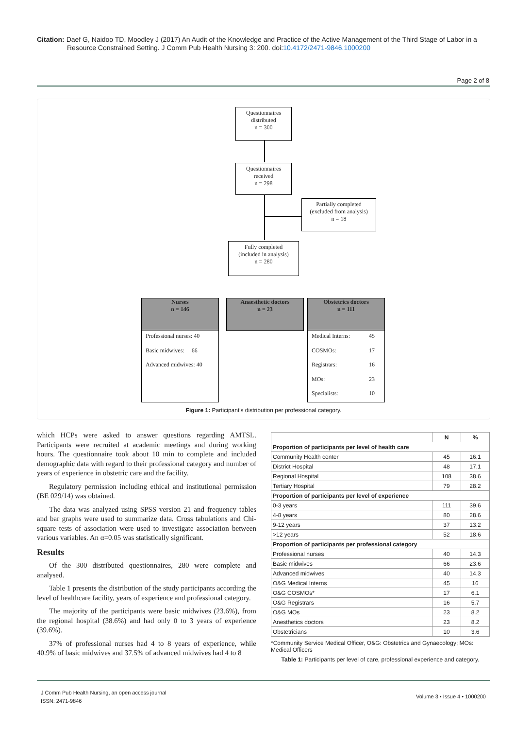Citation: Daef G, Naidoo TD, Moodley J (2017) An Audit of the Knowledge and Practice of the Active Management of the Third Stage of Labor in a
Resource Constrained Setting. J Comm Pub Health Nursing 3: 200. doi:10.4172/2471-9846.1000200
Page 2 of 8
Questionnaires
distributed
n = 300
Questionnaires
received
n = 298
Partially completed
(excluded from analysis)
n = 18
Fully completed
(included in analysis)
n = 280
Nurses
n = 146
Anaesthetic doctors
n = 23
Obstetrics doctors
n = 111
Professional nurses: 40
Basic midwives: 66
Advanced midwives: 40
Medical Interns: 45
COSMOs: 17
Registrars: 16
MOs: 23
Specialists: 10
Figure 1: Participant's distribution per professional category.
which HCPs were asked to answer questions regarding AMTSL. Participants were recruited at academic meetings and during working hours. The questionnaire took about 10 min to complete and included demographic data with regard to their professional category and number of years of experience in obstetric care and the facility.
Regulatory permission including ethical and institutional permission (BE 029/14) was obtained.
The data was analyzed using SPSS version 21 and frequency tables and bar graphs were used to summarize data. Cross tabulations and Chi-square tests of association were used to investigate association between various variables. An α=0.05 was statistically significant.
Results
Of the 300 distributed questionnaires, 280 were complete and analysed.
Table 1 presents the distribution of the study participants according the level of healthcare facility, years of experience and professional category.
The majority of the participants were basic midwives (23.6%), from the regional hospital (38.6%) and had only 0 to 3 years of experience (39.6%).
37% of professional nurses had 4 to 8 years of experience, while 40.9% of basic midwives and 37.5% of advanced midwives had 4 to 8
| | N | % |
| --- | --- | --- |
| Proportion of participants per level of health care | | |
| Community Health center | 45 | 16.1 |
| District Hospital | 48 | 17.1 |
| Regional Hospital | 108 | 38.6 |
| Tertiary Hospital | 79 | 28.2 |
| Proportion of participants per level of experience | | |
| 0-3 years | 111 | 39.6 |
| 4-8 years | 80 | 28.6 |
| 9-12 years | 37 | 13.2 |
| >12 years | 52 | 18.6 |
| Proportion of participants per professional category | | |
| Professional nurses | 40 | 14.3 |
| Basic midwives | 66 | 23.6 |
| Advanced midwives | 40 | 14.3 |
| O&G Medical Interns | 45 | 16 |
| O&G COSMOs* | 17 | 6.1 |
| O&G Registrars | 16 | 5.7 |
| O&G MOs | 23 | 8.2 |
| Anesthetics doctors | 23 | 8.2 |
| Obstetricians | 10 | 3.6 |
*Community Service Medical Officer, O&G: Obstetrics and Gynaecology; MOs: Medical Officers
Table 1: Participants per level of care, professional experience and category.
J Comm Pub Health Nursing, an open access journal
ISSN: 2471-9846
Volume 3 • Issue 4 • 1000200